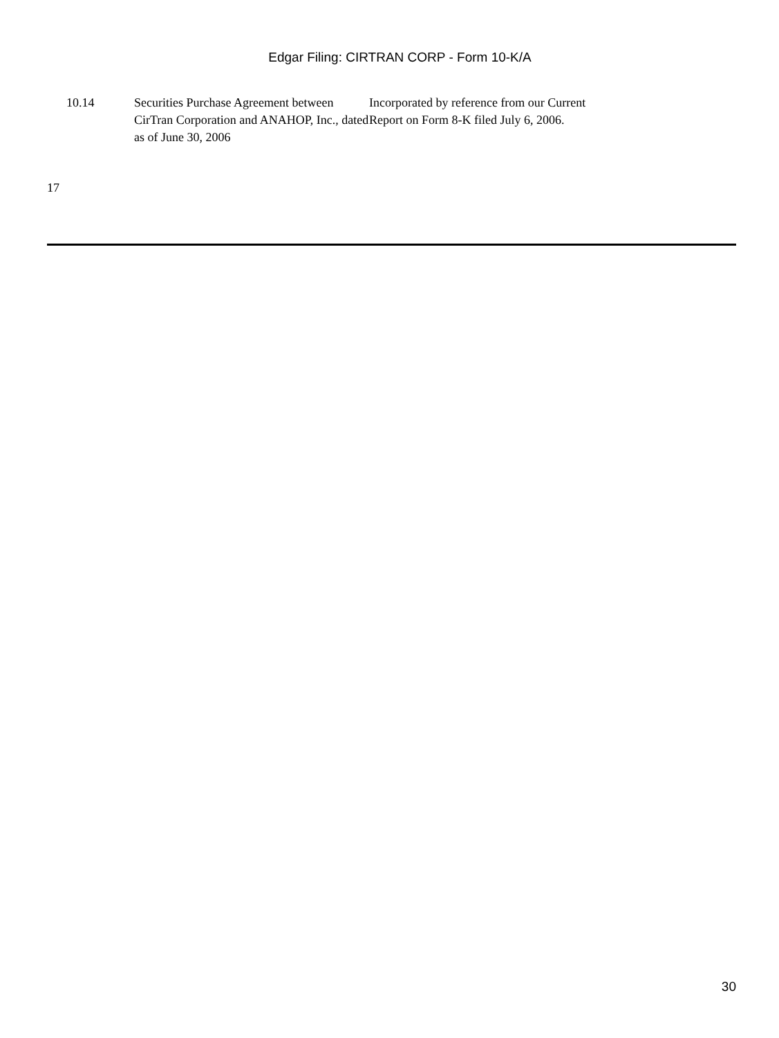Edgar Filing: CIRTRAN CORP - Form 10-K/A
| 10.14 | Securities Purchase Agreement between CirTran Corporation and ANAHOP, Inc., dated as of June 30, 2006 | Incorporated by reference from our Current Report on Form 8-K filed July 6, 2006. |
17
30